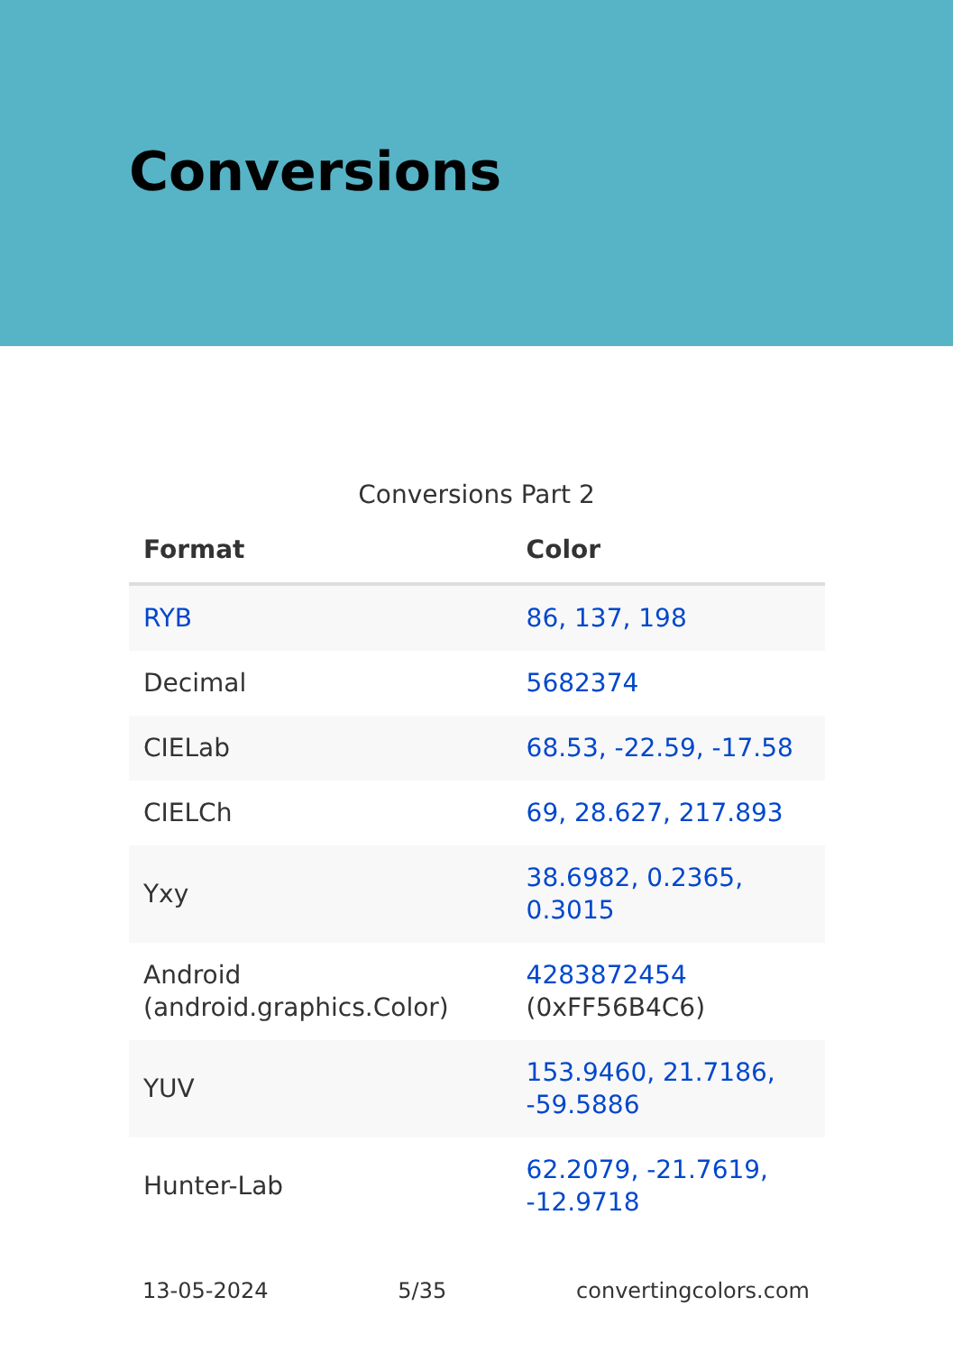Conversions
Conversions Part 2
| Format | Color |
| --- | --- |
| RYB | 86, 137, 198 |
| Decimal | 5682374 |
| CIELab | 68.53, -22.59, -17.58 |
| CIELCh | 69, 28.627, 217.893 |
| Yxy | 38.6982, 0.2365, 0.3015 |
| Android (android.graphics.Color) | 4283872454 (0xFF56B4C6) |
| YUV | 153.9460, 21.7186, -59.5886 |
| Hunter-Lab | 62.2079, -21.7619, -12.9718 |
13-05-2024 5/35 convertingcolors.com